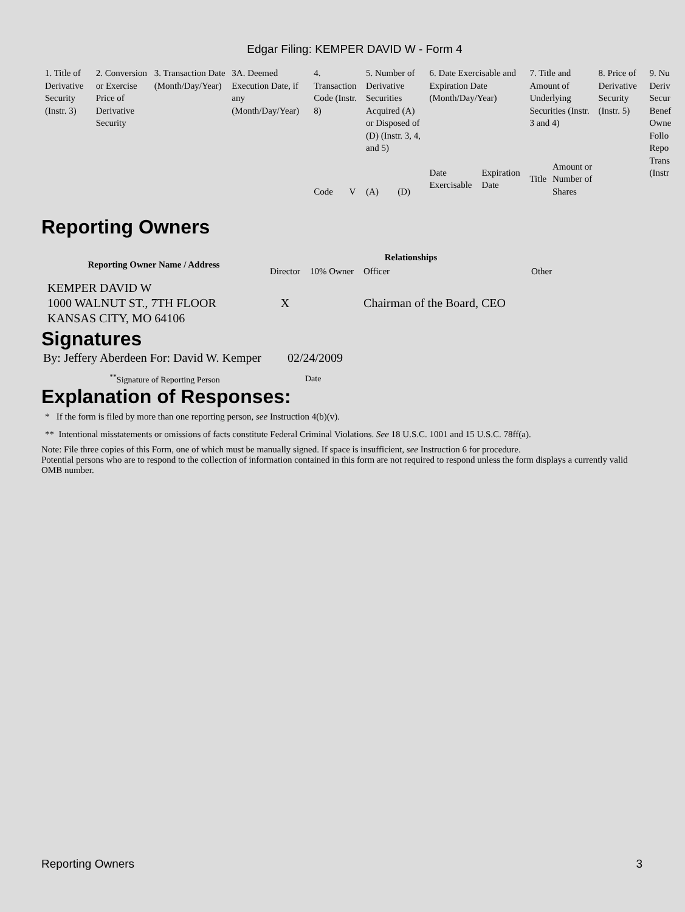Edgar Filing: KEMPER DAVID W - Form 4
| 1. Title of Derivative Security (Instr. 3) | 2. Conversion or Exercise Price of Derivative Security | 3. Transaction Date (Month/Day/Year) | 3A. Deemed Execution Date, if any (Month/Day/Year) | 4. Transaction Code (Instr. 8) | | 5. Number of Derivative Securities Acquired (A) or Disposed of (D) (Instr. 3, 4, and 5) | | 6. Date Exercisable and Expiration Date (Month/Day/Year) | | 7. Title and Amount of Underlying Securities (Instr. 3 and 4) | | 8. Price of Derivative Security (Instr. 5) | 9. Nu Deriv Secur Benef Owne Follo Repo Trans (Instr |
| | | | | | | | | Date Exercisable | Expiration Date | Title | Amount or Number of Shares | | |
| | | | | Code | V | (A) | (D) | | | | | | |
Reporting Owners
| Reporting Owner Name / Address | Relationships | | | |
| --- | --- | --- | --- | --- |
| | Director | 10% Owner | Officer | Other |
| KEMPER DAVID W 1000 WALNUT ST., 7TH FLOOR KANSAS CITY, MO 64106 | X | | Chairman of the Board, CEO | |
Signatures
| By: Jeffery Aberdeen For: David W. Kemper | 02/24/2009 |
| <sup>**</sup> Signature of Reporting Person | Date |
Explanation of Responses:
* If the form is filed by more than one reporting person, see Instruction 4(b)(v).
** Intentional misstatements or omissions of facts constitute Federal Criminal Violations. See 18 U.S.C. 1001 and 15 U.S.C. 78ff(a).
Note: File three copies of this Form, one of which must be manually signed. If space is insufficient, see Instruction 6 for procedure.
Potential persons who are to respond to the collection of information contained in this form are not required to respond unless the form displays a currently valid OMB number.
Reporting Owners 3